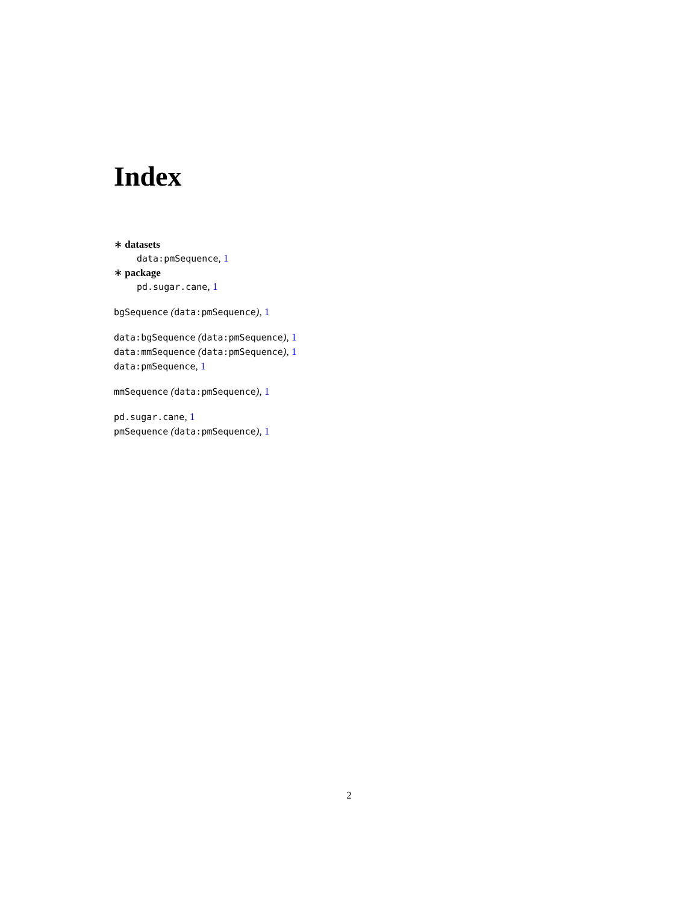Index
∗ datasets
data:pmSequence, 1
∗ package
pd.sugar.cane, 1
bgSequence (data:pmSequence), 1
data:bgSequence (data:pmSequence), 1
data:mmSequence (data:pmSequence), 1
data:pmSequence, 1
mmSequence (data:pmSequence), 1
pd.sugar.cane, 1
pmSequence (data:pmSequence), 1
2